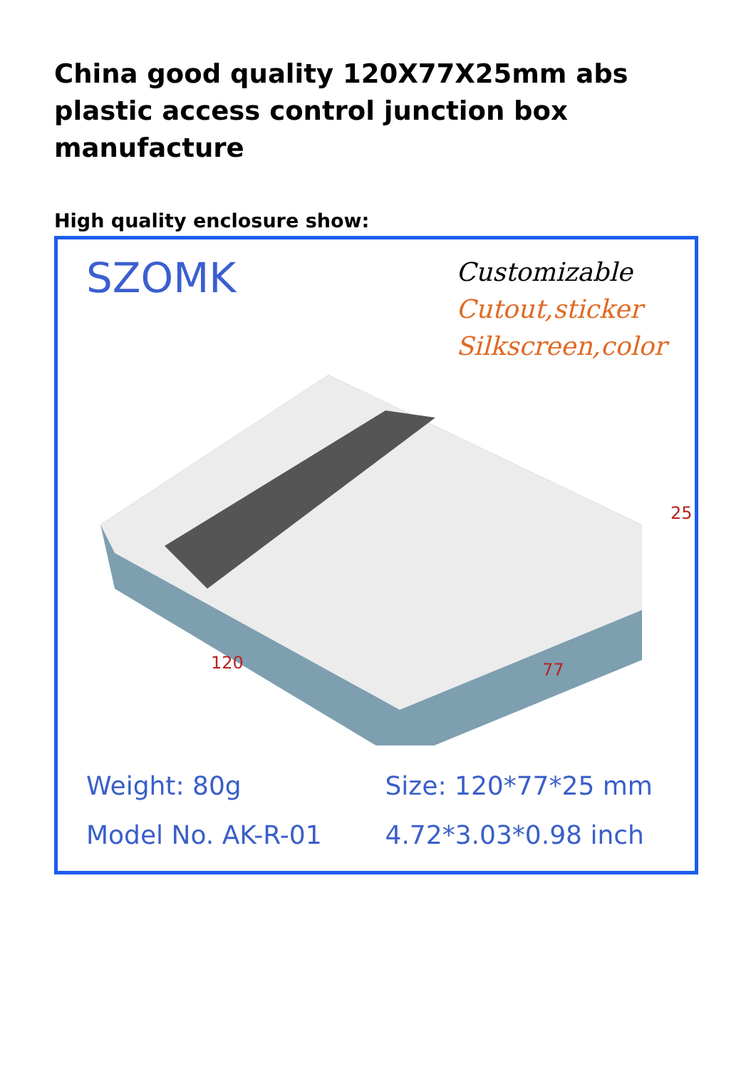China good quality 120X77X25mm abs plastic access control junction box manufacture
High quality enclosure show:
SZOMK
Customizable
Cutout,sticker
Silkscreen,color
120 77
25
Weight: 80g
Size: 120*77*25 mm
Model No. AK-R-01
4.72*3.03*0.98 inch